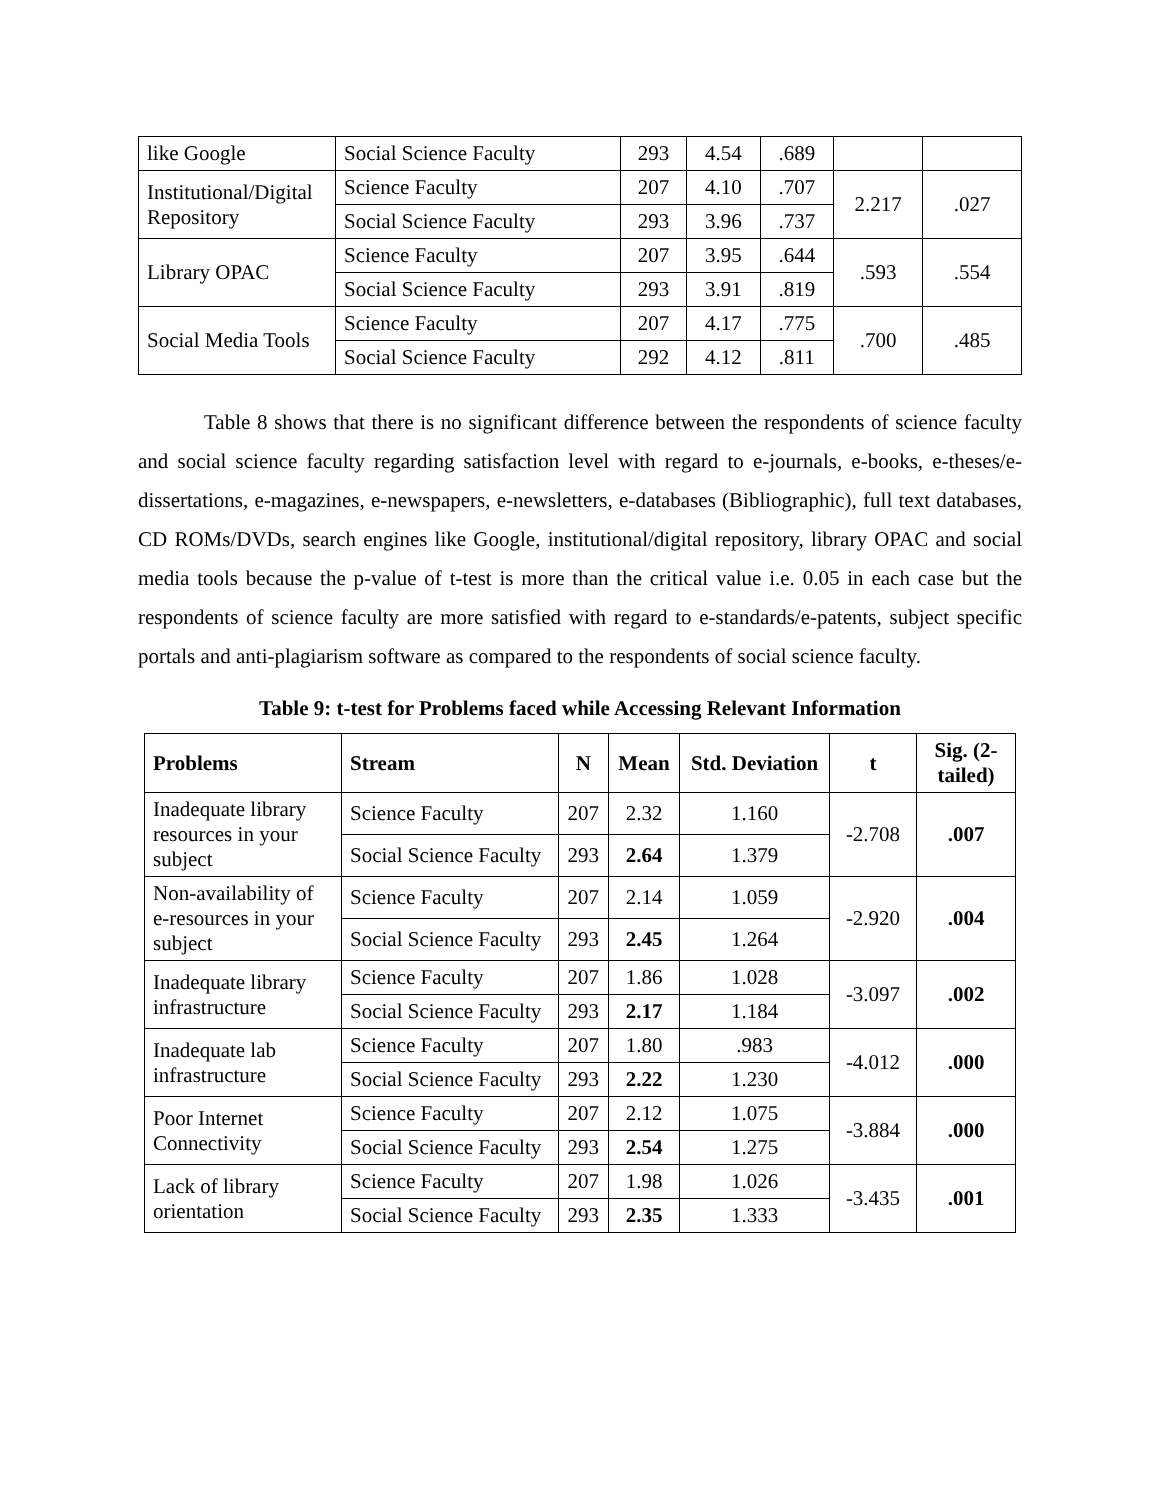| like Google | Social Science Faculty | 293 | 4.54 | .689 | | |
| Institutional/Digital Repository | Science Faculty | 207 | 4.10 | .707 | 2.217 | .027 |
| | Social Science Faculty | 293 | 3.96 | .737 | | |
| Library OPAC | Science Faculty | 207 | 3.95 | .644 | .593 | .554 |
| | Social Science Faculty | 293 | 3.91 | .819 | | |
| Social Media Tools | Science Faculty | 207 | 4.17 | .775 | .700 | .485 |
| | Social Science Faculty | 292 | 4.12 | .811 | | |
Table 8 shows that there is no significant difference between the respondents of science faculty and social science faculty regarding satisfaction level with regard to e-journals, e-books, e-theses/e-dissertations, e-magazines, e-newspapers, e-newsletters, e-databases (Bibliographic), full text databases, CD ROMs/DVDs, search engines like Google, institutional/digital repository, library OPAC and social media tools because the p-value of t-test is more than the critical value i.e. 0.05 in each case but the respondents of science faculty are more satisfied with regard to e-standards/e-patents, subject specific portals and anti-plagiarism software as compared to the respondents of social science faculty.
Table 9: t-test for Problems faced while Accessing Relevant Information
| Problems | Stream | N | Mean | Std. Deviation | t | Sig. (2-tailed) |
| --- | --- | --- | --- | --- | --- | --- |
| Inadequate library resources in your subject | Science Faculty | 207 | 2.32 | 1.160 | -2.708 | .007 |
| | Social Science Faculty | 293 | 2.64 | 1.379 | | |
| Non-availability of e-resources in your subject | Science Faculty | 207 | 2.14 | 1.059 | -2.920 | .004 |
| | Social Science Faculty | 293 | 2.45 | 1.264 | | |
| Inadequate library infrastructure | Science Faculty | 207 | 1.86 | 1.028 | -3.097 | .002 |
| | Social Science Faculty | 293 | 2.17 | 1.184 | | |
| Inadequate lab infrastructure | Science Faculty | 207 | 1.80 | .983 | -4.012 | .000 |
| | Social Science Faculty | 293 | 2.22 | 1.230 | | |
| Poor Internet Connectivity | Science Faculty | 207 | 2.12 | 1.075 | -3.884 | .000 |
| | Social Science Faculty | 293 | 2.54 | 1.275 | | |
| Lack of library orientation | Science Faculty | 207 | 1.98 | 1.026 | -3.435 | .001 |
| | Social Science Faculty | 293 | 2.35 | 1.333 | | |